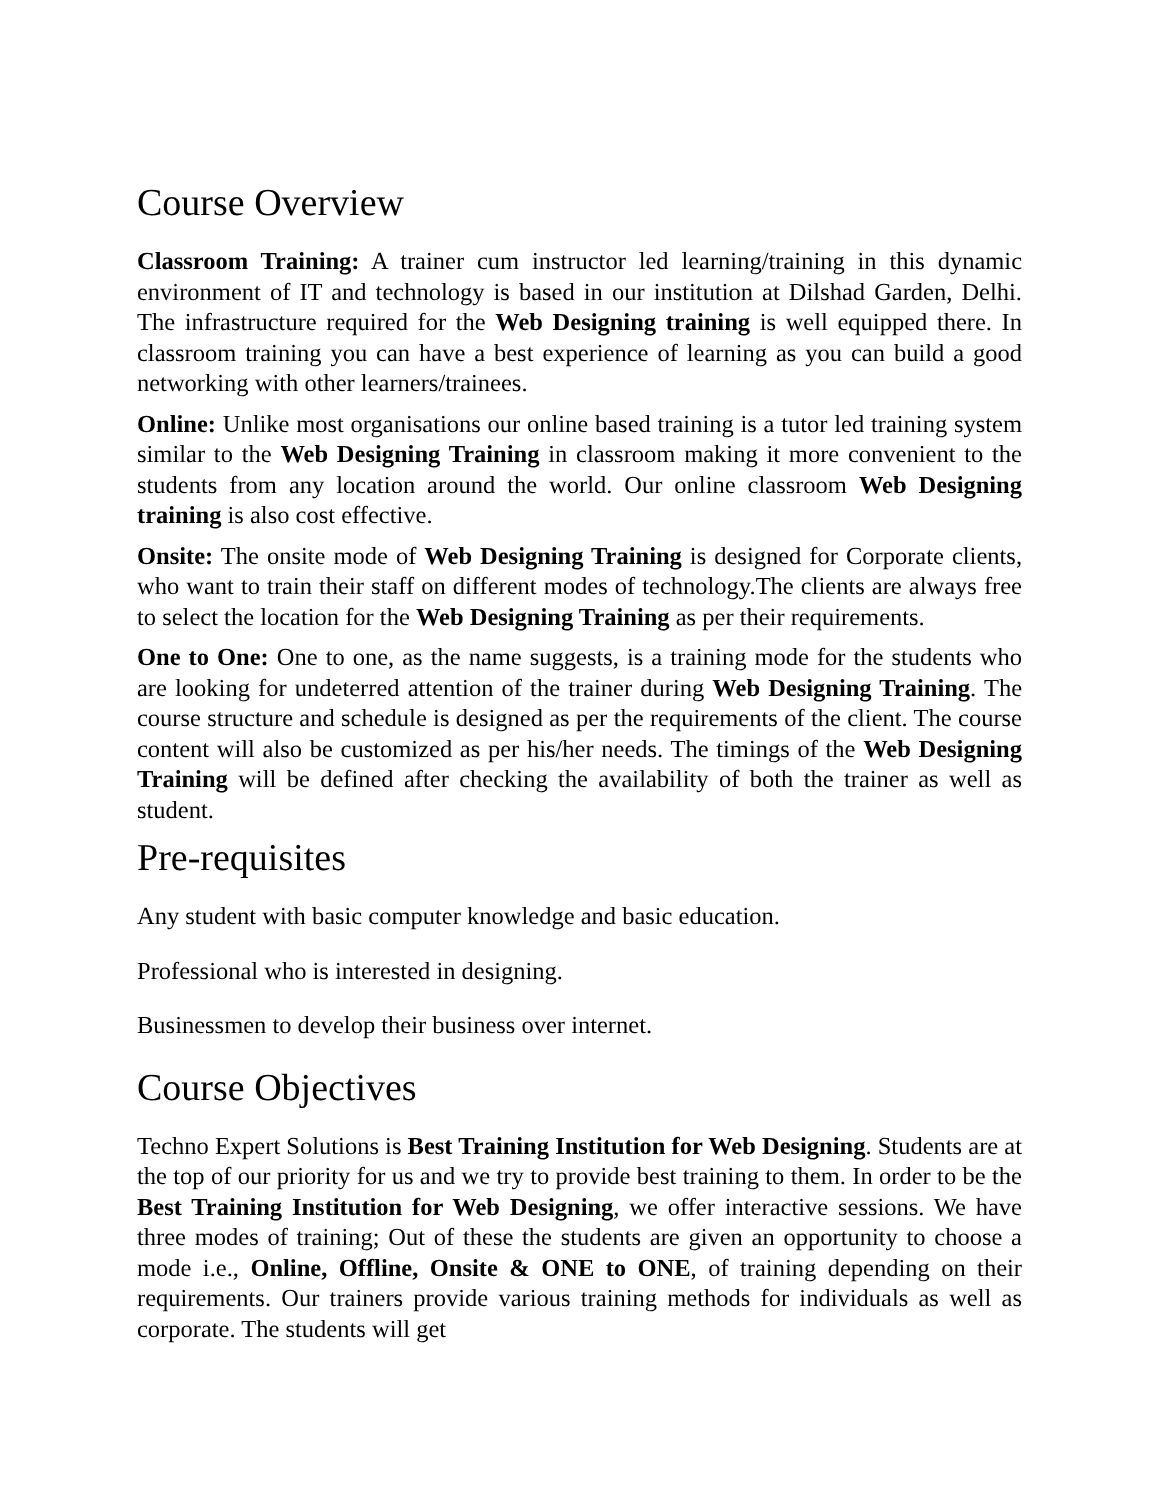Course Overview
Classroom Training: A trainer cum instructor led learning/training in this dynamic environment of IT and technology is based in our institution at Dilshad Garden, Delhi. The infrastructure required for the Web Designing training is well equipped there. In classroom training you can have a best experience of learning as you can build a good networking with other learners/trainees.
Online: Unlike most organisations our online based training is a tutor led training system similar to the Web Designing Training in classroom making it more convenient to the students from any location around the world. Our online classroom Web Designing training is also cost effective.
Onsite: The onsite mode of Web Designing Training is designed for Corporate clients, who want to train their staff on different modes of technology.The clients are always free to select the location for the Web Designing Training as per their requirements.
One to One: One to one, as the name suggests, is a training mode for the students who are looking for undeterred attention of the trainer during Web Designing Training. The course structure and schedule is designed as per the requirements of the client. The course content will also be customized as per his/her needs. The timings of the Web Designing Training will be defined after checking the availability of both the trainer as well as student.
Pre-requisites
Any student with basic computer knowledge and basic education.
Professional who is interested in designing.
Businessmen to develop their business over internet.
Course Objectives
Techno Expert Solutions is Best Training Institution for Web Designing. Students are at the top of our priority for us and we try to provide best training to them. In order to be the Best Training Institution for Web Designing, we offer interactive sessions. We have three modes of training; Out of these the students are given an opportunity to choose a mode i.e., Online, Offline, Onsite & ONE to ONE, of training depending on their requirements. Our trainers provide various training methods for individuals as well as corporate. The students will get